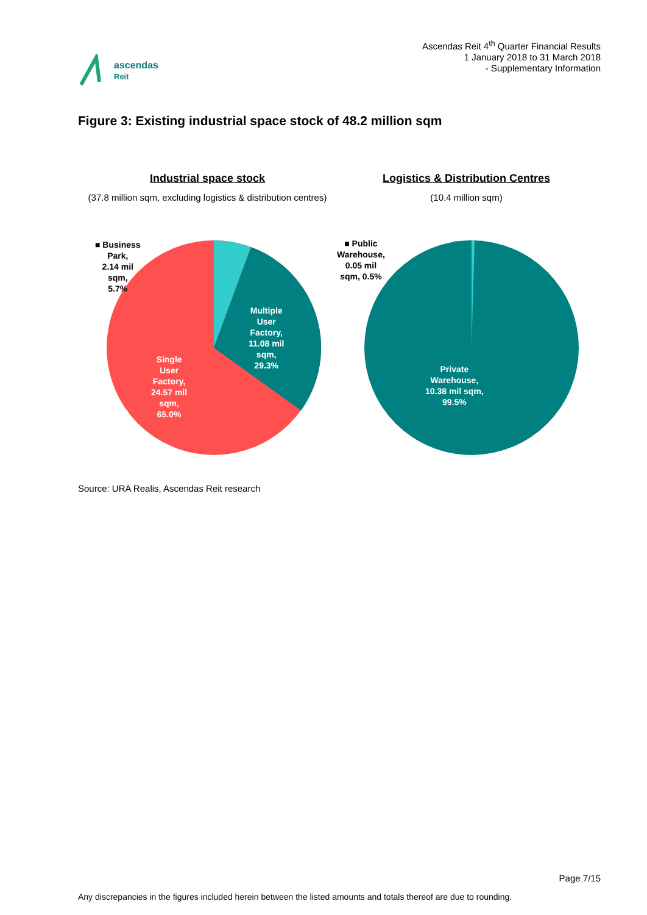ascendas
Reit
Ascendas Reit 4<sup>th</sup> Quarter Financial Results
1 January 2018 to 31 March 2018
- Supplementary Information
Figure 3: Existing industrial space stock of 48.2 million sqm
Industrial space stock
(37.8 million sqm, excluding logistics & distribution centres)
■ Business
Park,
2.14 mil
sqm,
5.7%
Multiple
User
Factory,
11.08 mil
sqm,
29.3%
Single
User
Factory,
24.57 mil
sqm,
65.0%
Logistics & Distribution Centres
(10.4 million sqm)
■ Public
Warehouse,
0.05 mil
sqm, 0.5%
Private
Warehouse,
10.38 mil sqm,
99.5%
Source: URA Realis, Ascendas Reit research
Page 7/15
Any discrepancies in the figures included herein between the listed amounts and totals thereof are due to rounding.